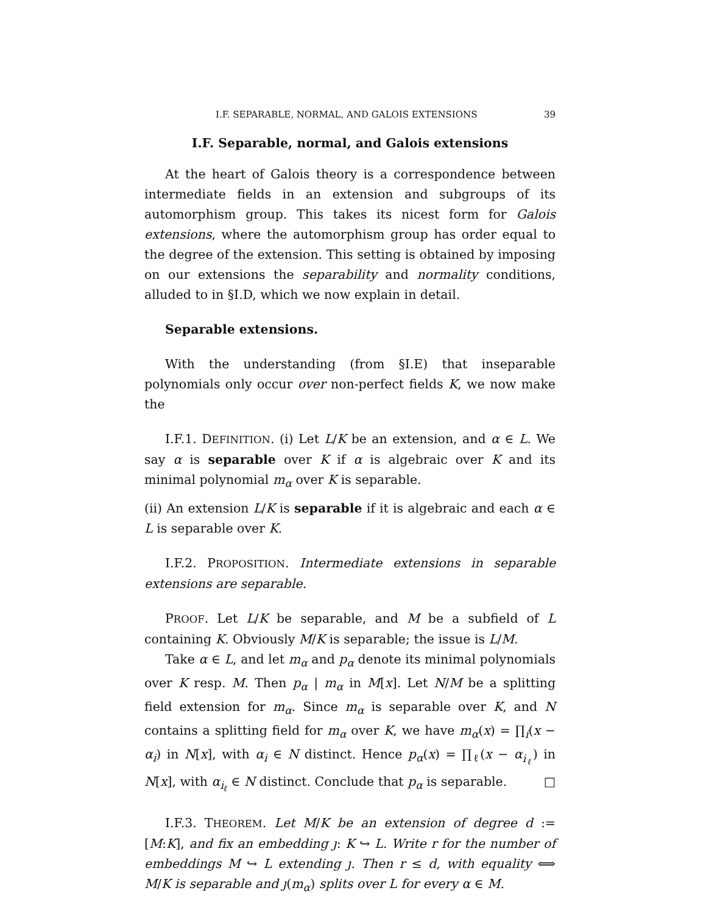I.F. SEPARABLE, NORMAL, AND GALOIS EXTENSIONS 39
I.F. Separable, normal, and Galois extensions
At the heart of Galois theory is a correspondence between intermediate fields in an extension and subgroups of its automorphism group. This takes its nicest form for Galois extensions, where the automorphism group has order equal to the degree of the extension. This setting is obtained by imposing on our extensions the separability and normality conditions, alluded to in §I.D, which we now explain in detail.
Separable extensions.
With the understanding (from §I.E) that inseparable polynomials only occur over non-perfect fields K, we now make the
I.F.1. DEFINITION. (i) Let L/K be an extension, and α ∈ L. We say α is separable over K if α is algebraic over K and its minimal polynomial m<sub>α</sub> over K is separable.
(ii) An extension L/K is separable if it is algebraic and each α ∈ L is separable over K.
I.F.2. PROPOSITION. Intermediate extensions in separable extensions are separable.
PROOF. Let L/K be separable, and M be a subfield of L containing K. Obviously M/K is separable; the issue is L/M.
Take α ∈ L, and let m<sub>α</sub> and p<sub>α</sub> denote its minimal polynomials over K resp. M. Then p<sub>α</sub> | m<sub>α</sub> in M[x]. Let N/M be a splitting field extension for m<sub>α</sub>. Since m<sub>α</sub> is separable over K, and N contains a splitting field for m<sub>α</sub> over K, we have m<sub>α</sub>(x) = ∏<sub>i</sub>(x − α<sub>i</sub>) in N[x], with α<sub>i</sub> ∈ N distinct. Hence p<sub>α</sub>(x) = ∏<sub>ℓ</sub>(x − α<sub>i<sub>ℓ</sub></sub>) in N[x], with α<sub>i<sub>ℓ</sub></sub> ∈ N distinct. Conclude that p<sub>α</sub> is separable. □
I.F.3. THEOREM. Let M/K be an extension of degree d := [M:K], and fix an embedding ȷ: K ↪ L. Write r for the number of embeddings M ↪ L extending ȷ. Then r ≤ d, with equality ⟺ M/K is separable and ȷ(m<sub>α</sub>) splits over L for every α ∈ M.